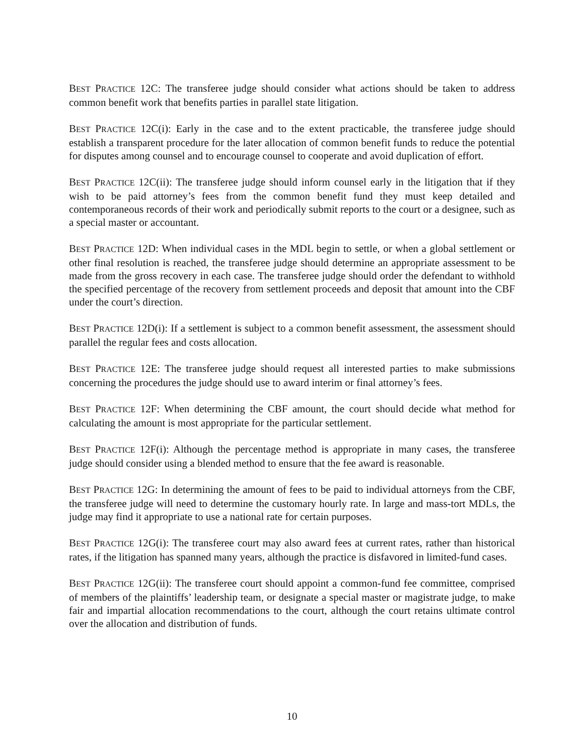BEST PRACTICE 12C: The transferee judge should consider what actions should be taken to address common benefit work that benefits parties in parallel state litigation.
BEST PRACTICE 12C(i): Early in the case and to the extent practicable, the transferee judge should establish a transparent procedure for the later allocation of common benefit funds to reduce the potential for disputes among counsel and to encourage counsel to cooperate and avoid duplication of effort.
BEST PRACTICE 12C(ii): The transferee judge should inform counsel early in the litigation that if they wish to be paid attorney’s fees from the common benefit fund they must keep detailed and contemporaneous records of their work and periodically submit reports to the court or a designee, such as a special master or accountant.
BEST PRACTICE 12D: When individual cases in the MDL begin to settle, or when a global settlement or other final resolution is reached, the transferee judge should determine an appropriate assessment to be made from the gross recovery in each case. The transferee judge should order the defendant to withhold the specified percentage of the recovery from settlement proceeds and deposit that amount into the CBF under the court’s direction.
BEST PRACTICE 12D(i): If a settlement is subject to a common benefit assessment, the assessment should parallel the regular fees and costs allocation.
BEST PRACTICE 12E: The transferee judge should request all interested parties to make submissions concerning the procedures the judge should use to award interim or final attorney’s fees.
BEST PRACTICE 12F: When determining the CBF amount, the court should decide what method for calculating the amount is most appropriate for the particular settlement.
BEST PRACTICE 12F(i): Although the percentage method is appropriate in many cases, the transferee judge should consider using a blended method to ensure that the fee award is reasonable.
BEST PRACTICE 12G: In determining the amount of fees to be paid to individual attorneys from the CBF, the transferee judge will need to determine the customary hourly rate. In large and mass-tort MDLs, the judge may find it appropriate to use a national rate for certain purposes.
BEST PRACTICE 12G(i): The transferee court may also award fees at current rates, rather than historical rates, if the litigation has spanned many years, although the practice is disfavored in limited-fund cases.
BEST PRACTICE 12G(ii): The transferee court should appoint a common-fund fee committee, comprised of members of the plaintiffs’ leadership team, or designate a special master or magistrate judge, to make fair and impartial allocation recommendations to the court, although the court retains ultimate control over the allocation and distribution of funds.
10